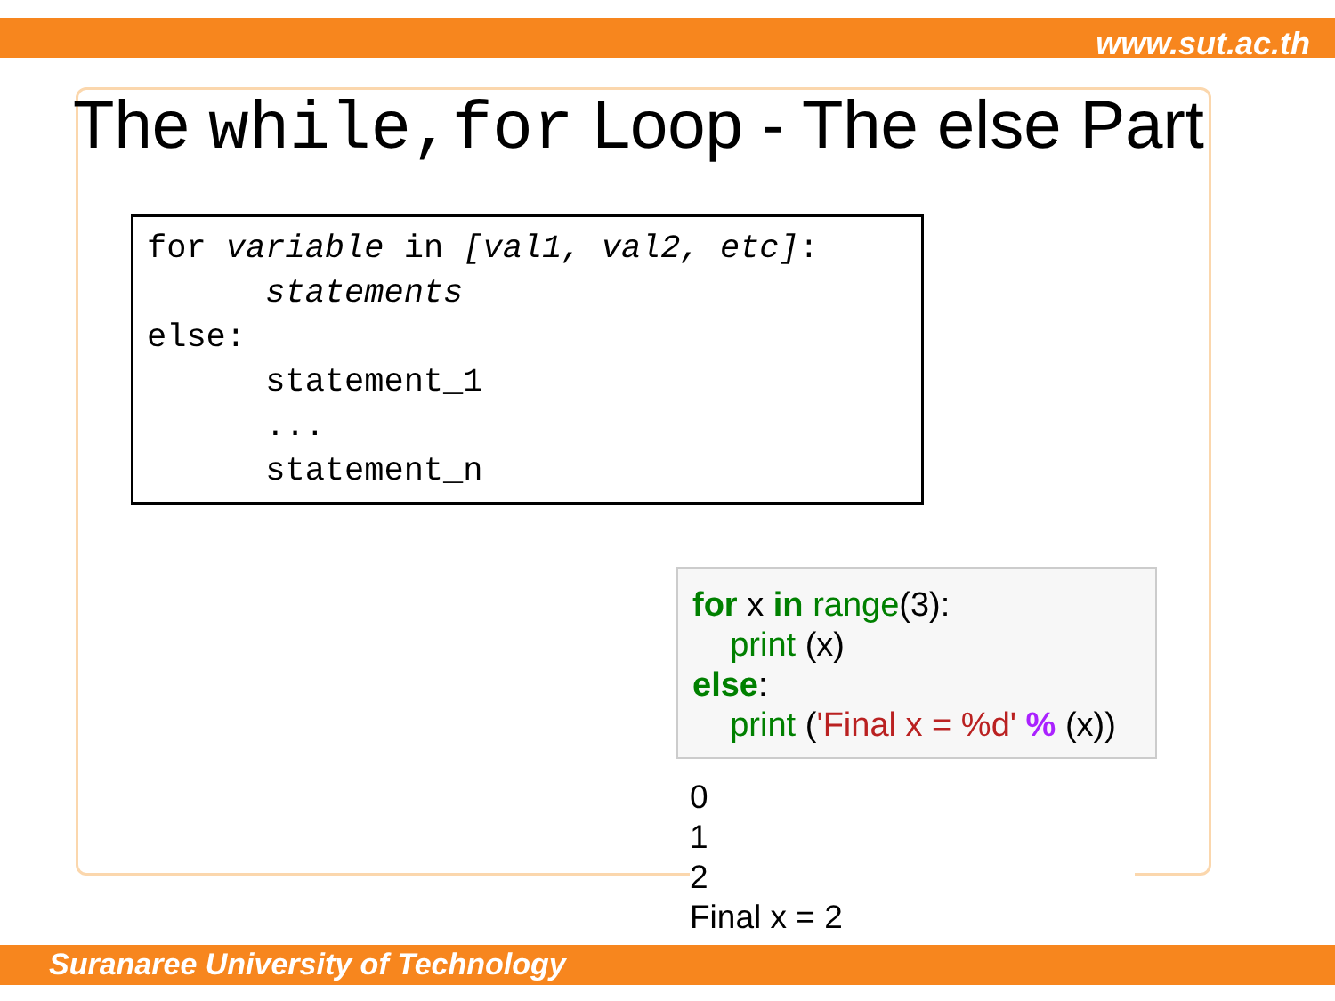www.sut.ac.th
The while,for Loop - The else Part
for variable in [val1, val2, etc]: statements else: statement_1 ... statement_n
for x in range(3): print (x) else: print ('Final x = %d' % (x))
0 1 2 Final x = 2
Suranaree University of Technology